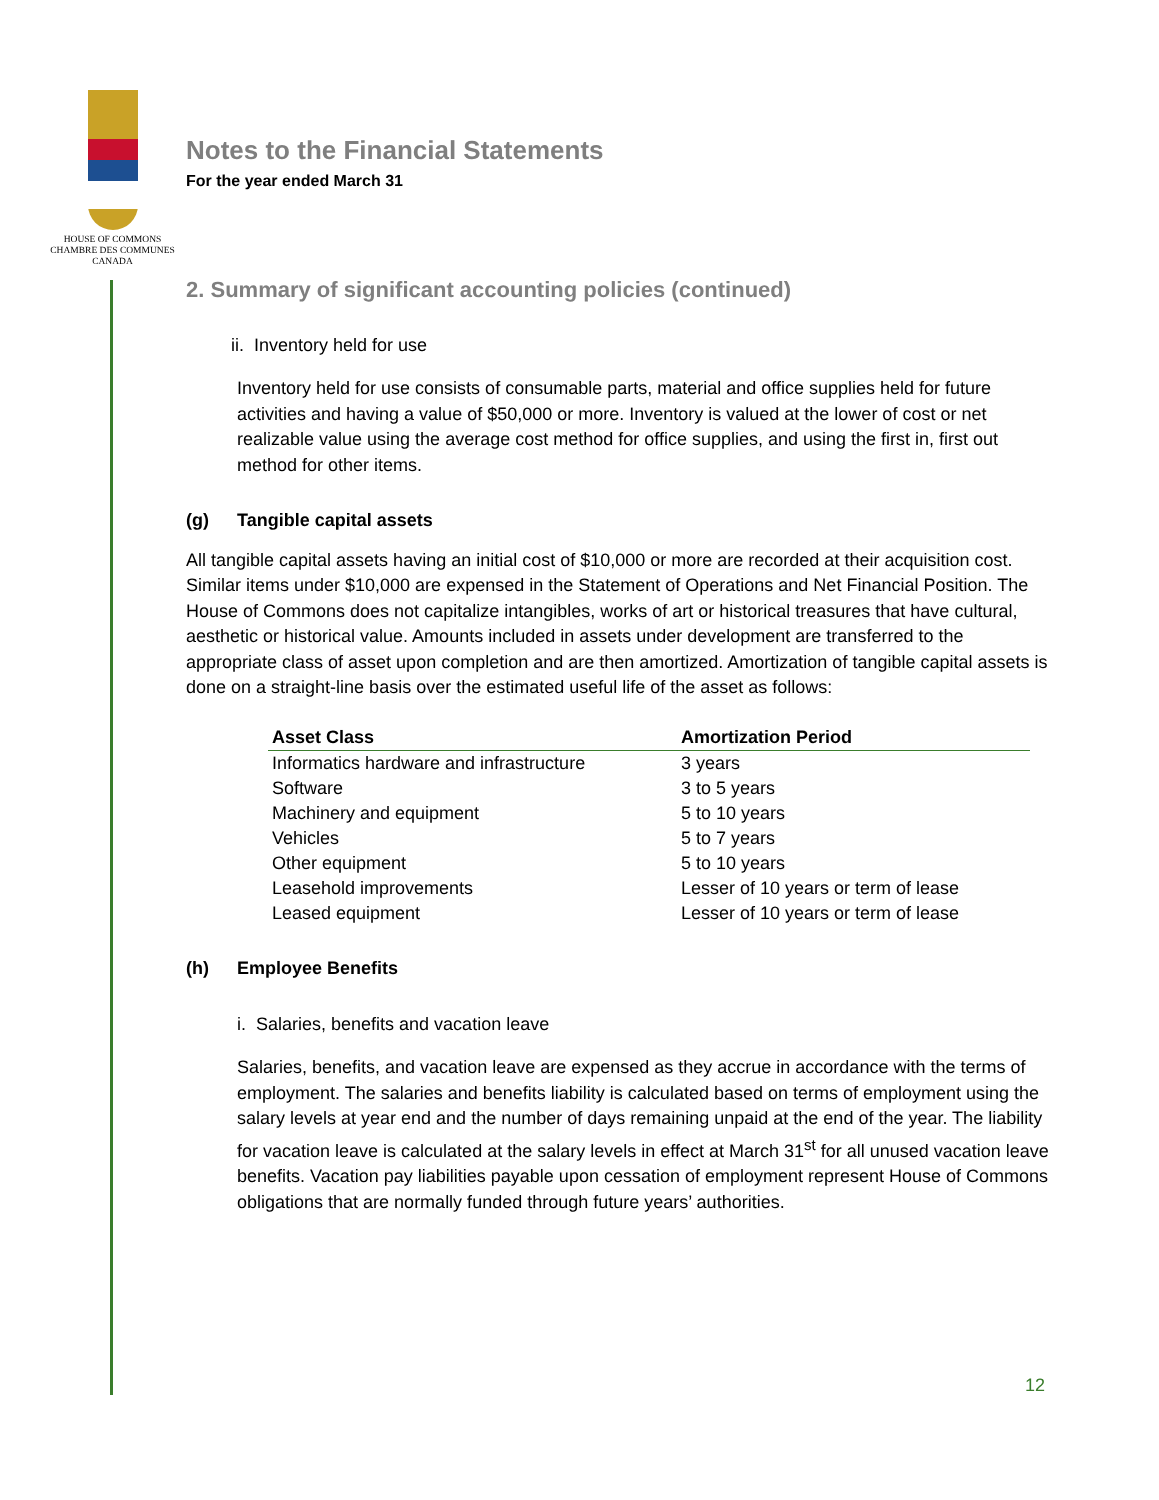HOUSE OF COMMONS
CHAMBRE DES COMMUNES
CANADA
Notes to the Financial Statements
For the year ended March 31
2. Summary of significant accounting policies (continued)
ii. Inventory held for use
Inventory held for use consists of consumable parts, material and office supplies held for future activities and having a value of $50,000 or more. Inventory is valued at the lower of cost or net realizable value using the average cost method for office supplies, and using the first in, first out method for other items.
(g) Tangible capital assets
All tangible capital assets having an initial cost of $10,000 or more are recorded at their acquisition cost. Similar items under $10,000 are expensed in the Statement of Operations and Net Financial Position. The House of Commons does not capitalize intangibles, works of art or historical treasures that have cultural, aesthetic or historical value. Amounts included in assets under development are transferred to the appropriate class of asset upon completion and are then amortized. Amortization of tangible capital assets is done on a straight-line basis over the estimated useful life of the asset as follows:
| Asset Class | Amortization Period |
| --- | --- |
| Informatics hardware and infrastructure | 3 years |
| Software | 3 to 5 years |
| Machinery and equipment | 5 to 10 years |
| Vehicles | 5 to 7 years |
| Other equipment | 5 to 10 years |
| Leasehold improvements | Lesser of 10 years or term of lease |
| Leased equipment | Lesser of 10 years or term of lease |
(h) Employee Benefits
i. Salaries, benefits and vacation leave
Salaries, benefits, and vacation leave are expensed as they accrue in accordance with the terms of employment. The salaries and benefits liability is calculated based on terms of employment using the salary levels at year end and the number of days remaining unpaid at the end of the year. The liability for vacation leave is calculated at the salary levels in effect at March 31<sup>st</sup> for all unused vacation leave benefits. Vacation pay liabilities payable upon cessation of employment represent House of Commons obligations that are normally funded through future years’ authorities.
12